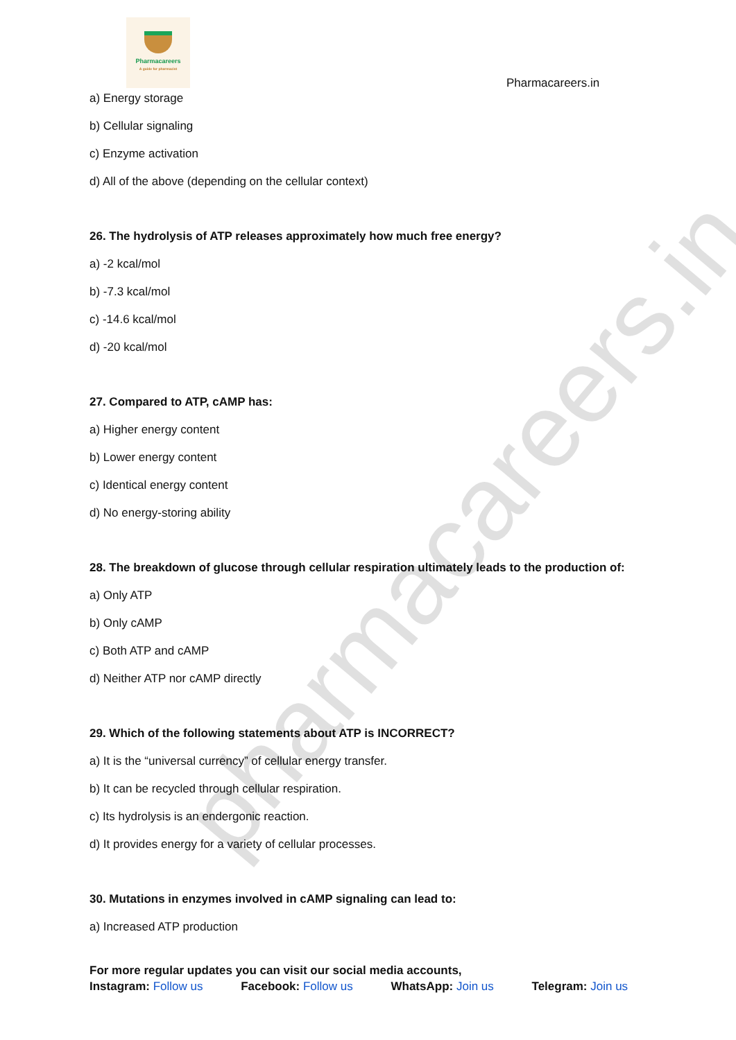Pharmacareers
A guide for pharmacist
Pharmacareers.in
a) Energy storage
b) Cellular signaling
c) Enzyme activation
d) All of the above (depending on the cellular context)
26. The hydrolysis of ATP releases approximately how much free energy?
a) -2 kcal/mol
b) -7.3 kcal/mol
c) -14.6 kcal/mol
d) -20 kcal/mol
27. Compared to ATP, cAMP has:
a) Higher energy content
b) Lower energy content
c) Identical energy content
d) No energy-storing ability
28. The breakdown of glucose through cellular respiration ultimately leads to the production of:
a) Only ATP
b) Only cAMP
c) Both ATP and cAMP
d) Neither ATP nor cAMP directly
29. Which of the following statements about ATP is INCORRECT?
a) It is the “universal currency” of cellular energy transfer.
b) It can be recycled through cellular respiration.
c) Its hydrolysis is an endergonic reaction.
d) It provides energy for a variety of cellular processes.
30. Mutations in enzymes involved in cAMP signaling can lead to:
a) Increased ATP production
For more regular updates you can visit our social media accounts,
Instagram: Follow us Facebook: Follow us WhatsApp: Join us Telegram: Join us
pharmacareers.in